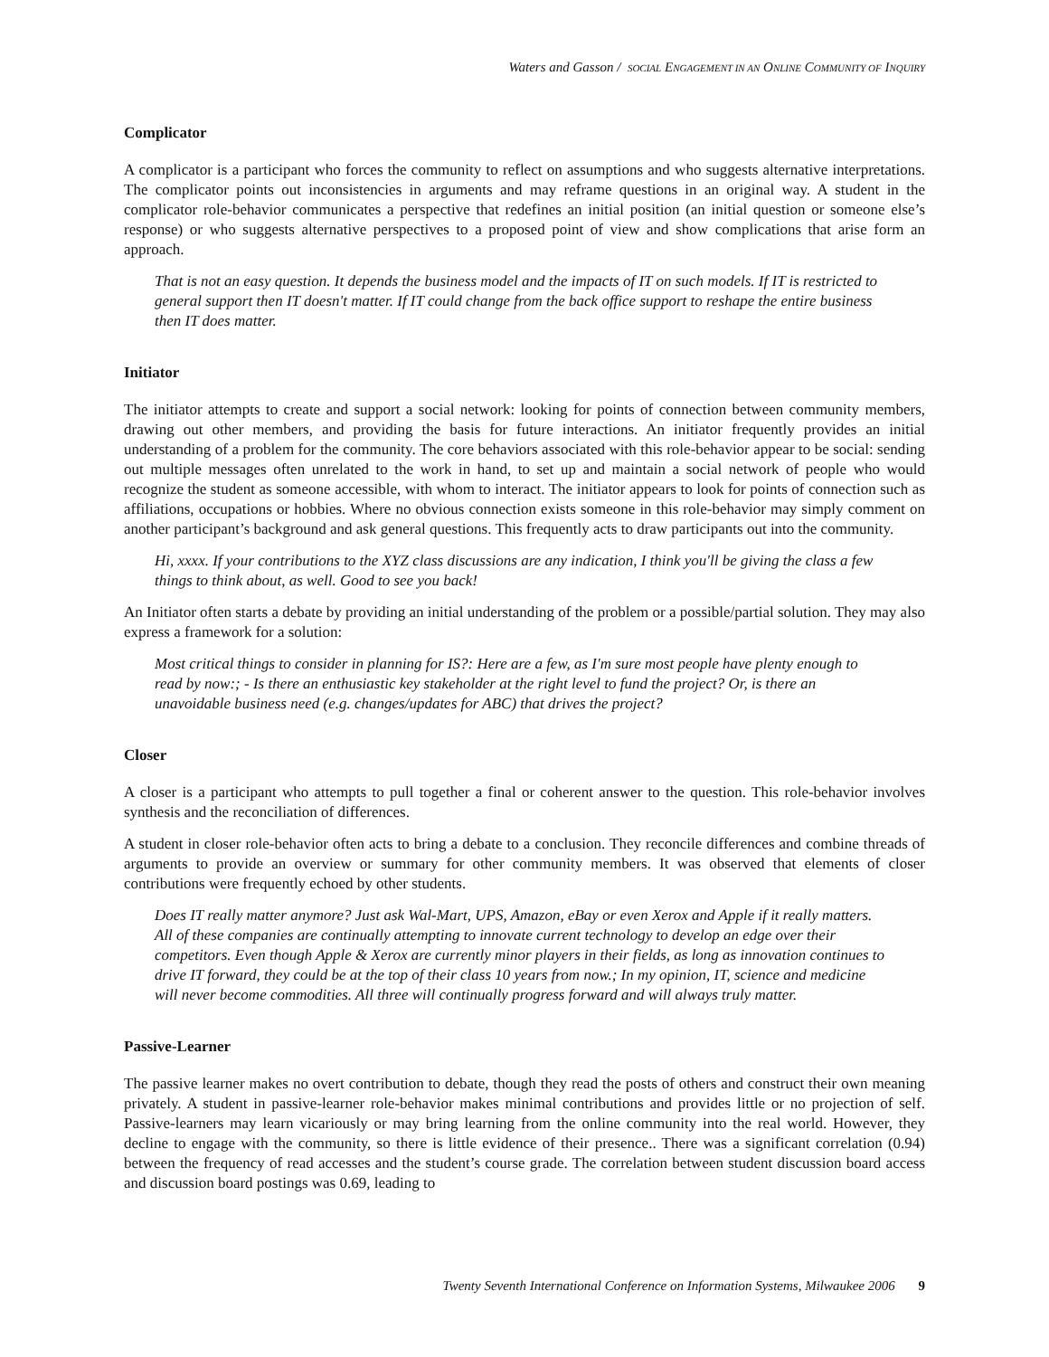Waters and Gasson / SOCIAL ENGAGEMENT IN AN ONLINE COMMUNITY OF INQUIRY
Complicator
A complicator is a participant who forces the community to reflect on assumptions and who suggests alternative interpretations. The complicator points out inconsistencies in arguments and may reframe questions in an original way. A student in the complicator role-behavior communicates a perspective that redefines an initial position (an initial question or someone else’s response) or who suggests alternative perspectives to a proposed point of view and show complications that arise form an approach.
That is not an easy question. It depends the business model and the impacts of IT on such models. If IT is restricted to general support then IT doesn't matter. If IT could change from the back office support to reshape the entire business then IT does matter.
Initiator
The initiator attempts to create and support a social network: looking for points of connection between community members, drawing out other members, and providing the basis for future interactions. An initiator frequently provides an initial understanding of a problem for the community. The core behaviors associated with this role-behavior appear to be social: sending out multiple messages often unrelated to the work in hand, to set up and maintain a social network of people who would recognize the student as someone accessible, with whom to interact. The initiator appears to look for points of connection such as affiliations, occupations or hobbies. Where no obvious connection exists someone in this role-behavior may simply comment on another participant’s background and ask general questions. This frequently acts to draw participants out into the community.
Hi, xxxx. If your contributions to the XYZ class discussions are any indication, I think you'll be giving the class a few things to think about, as well. Good to see you back!
An Initiator often starts a debate by providing an initial understanding of the problem or a possible/partial solution. They may also express a framework for a solution:
Most critical things to consider in planning for IS?: Here are a few, as I'm sure most people have plenty enough to read by now:; - Is there an enthusiastic key stakeholder at the right level to fund the project? Or, is there an unavoidable business need (e.g. changes/updates for ABC) that drives the project?
Closer
A closer is a participant who attempts to pull together a final or coherent answer to the question. This role-behavior involves synthesis and the reconciliation of differences.
A student in closer role-behavior often acts to bring a debate to a conclusion. They reconcile differences and combine threads of arguments to provide an overview or summary for other community members. It was observed that elements of closer contributions were frequently echoed by other students.
Does IT really matter anymore? Just ask Wal-Mart, UPS, Amazon, eBay or even Xerox and Apple if it really matters. All of these companies are continually attempting to innovate current technology to develop an edge over their competitors. Even though Apple & Xerox are currently minor players in their fields, as long as innovation continues to drive IT forward, they could be at the top of their class 10 years from now.; In my opinion, IT, science and medicine will never become commodities. All three will continually progress forward and will always truly matter.
Passive-Learner
The passive learner makes no overt contribution to debate, though they read the posts of others and construct their own meaning privately. A student in passive-learner role-behavior makes minimal contributions and provides little or no projection of self. Passive-learners may learn vicariously or may bring learning from the online community into the real world. However, they decline to engage with the community, so there is little evidence of their presence.. There was a significant correlation (0.94) between the frequency of read accesses and the student’s course grade. The correlation between student discussion board access and discussion board postings was 0.69, leading to
Twenty Seventh International Conference on Information Systems, Milwaukee 2006 9